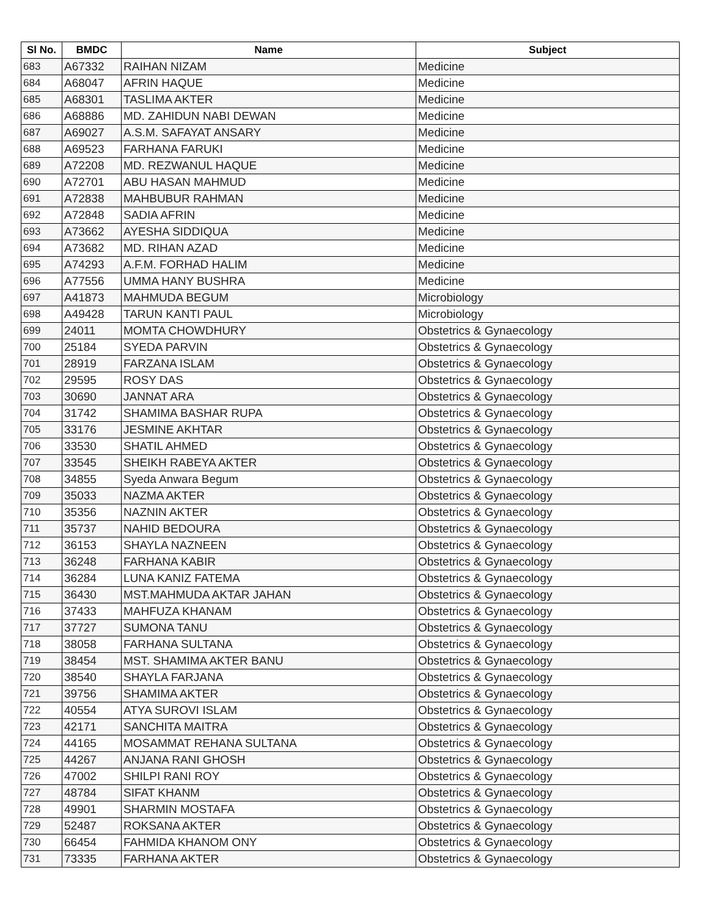| Sl No. | BMDC | Name | Subject |
| --- | --- | --- | --- |
| 683 | A67332 | RAIHAN NIZAM | Medicine |
| 684 | A68047 | AFRIN HAQUE | Medicine |
| 685 | A68301 | TASLIMA AKTER | Medicine |
| 686 | A68886 | MD. ZAHIDUN NABI DEWAN | Medicine |
| 687 | A69027 | A.S.M. SAFAYAT ANSARY | Medicine |
| 688 | A69523 | FARHANA FARUKI | Medicine |
| 689 | A72208 | MD. REZWANUL HAQUE | Medicine |
| 690 | A72701 | ABU HASAN MAHMUD | Medicine |
| 691 | A72838 | MAHBUBUR RAHMAN | Medicine |
| 692 | A72848 | SADIA AFRIN | Medicine |
| 693 | A73662 | AYESHA SIDDIQUA | Medicine |
| 694 | A73682 | MD. RIHAN AZAD | Medicine |
| 695 | A74293 | A.F.M. FORHAD HALIM | Medicine |
| 696 | A77556 | UMMA HANY BUSHRA | Medicine |
| 697 | A41873 | MAHMUDA BEGUM | Microbiology |
| 698 | A49428 | TARUN KANTI PAUL | Microbiology |
| 699 | 24011 | MOMTA CHOWDHURY | Obstetrics & Gynaecology |
| 700 | 25184 | SYEDA PARVIN | Obstetrics & Gynaecology |
| 701 | 28919 | FARZANA ISLAM | Obstetrics & Gynaecology |
| 702 | 29595 | ROSY DAS | Obstetrics & Gynaecology |
| 703 | 30690 | JANNAT ARA | Obstetrics & Gynaecology |
| 704 | 31742 | SHAMIMA BASHAR RUPA | Obstetrics & Gynaecology |
| 705 | 33176 | JESMINE AKHTAR | Obstetrics & Gynaecology |
| 706 | 33530 | SHATIL AHMED | Obstetrics & Gynaecology |
| 707 | 33545 | SHEIKH RABEYA AKTER | Obstetrics & Gynaecology |
| 708 | 34855 | Syeda Anwara Begum | Obstetrics & Gynaecology |
| 709 | 35033 | NAZMA AKTER | Obstetrics & Gynaecology |
| 710 | 35356 | NAZNIN AKTER | Obstetrics & Gynaecology |
| 711 | 35737 | NAHID BEDOURA | Obstetrics & Gynaecology |
| 712 | 36153 | SHAYLA NAZNEEN | Obstetrics & Gynaecology |
| 713 | 36248 | FARHANA KABIR | Obstetrics & Gynaecology |
| 714 | 36284 | LUNA KANIZ FATEMA | Obstetrics & Gynaecology |
| 715 | 36430 | MST.MAHMUDA AKTAR JAHAN | Obstetrics & Gynaecology |
| 716 | 37433 | MAHFUZA KHANAM | Obstetrics & Gynaecology |
| 717 | 37727 | SUMONA TANU | Obstetrics & Gynaecology |
| 718 | 38058 | FARHANA SULTANA | Obstetrics & Gynaecology |
| 719 | 38454 | MST. SHAMIMA AKTER BANU | Obstetrics & Gynaecology |
| 720 | 38540 | SHAYLA FARJANA | Obstetrics & Gynaecology |
| 721 | 39756 | SHAMIMA AKTER | Obstetrics & Gynaecology |
| 722 | 40554 | ATYA SUROVI ISLAM | Obstetrics & Gynaecology |
| 723 | 42171 | SANCHITA MAITRA | Obstetrics & Gynaecology |
| 724 | 44165 | MOSAMMAT REHANA SULTANA | Obstetrics & Gynaecology |
| 725 | 44267 | ANJANA RANI GHOSH | Obstetrics & Gynaecology |
| 726 | 47002 | SHILPI RANI ROY | Obstetrics & Gynaecology |
| 727 | 48784 | SIFAT KHANM | Obstetrics & Gynaecology |
| 728 | 49901 | SHARMIN MOSTAFA | Obstetrics & Gynaecology |
| 729 | 52487 | ROKSANA AKTER | Obstetrics & Gynaecology |
| 730 | 66454 | FAHMIDA KHANOM ONY | Obstetrics & Gynaecology |
| 731 | 73335 | FARHANA AKTER | Obstetrics & Gynaecology |